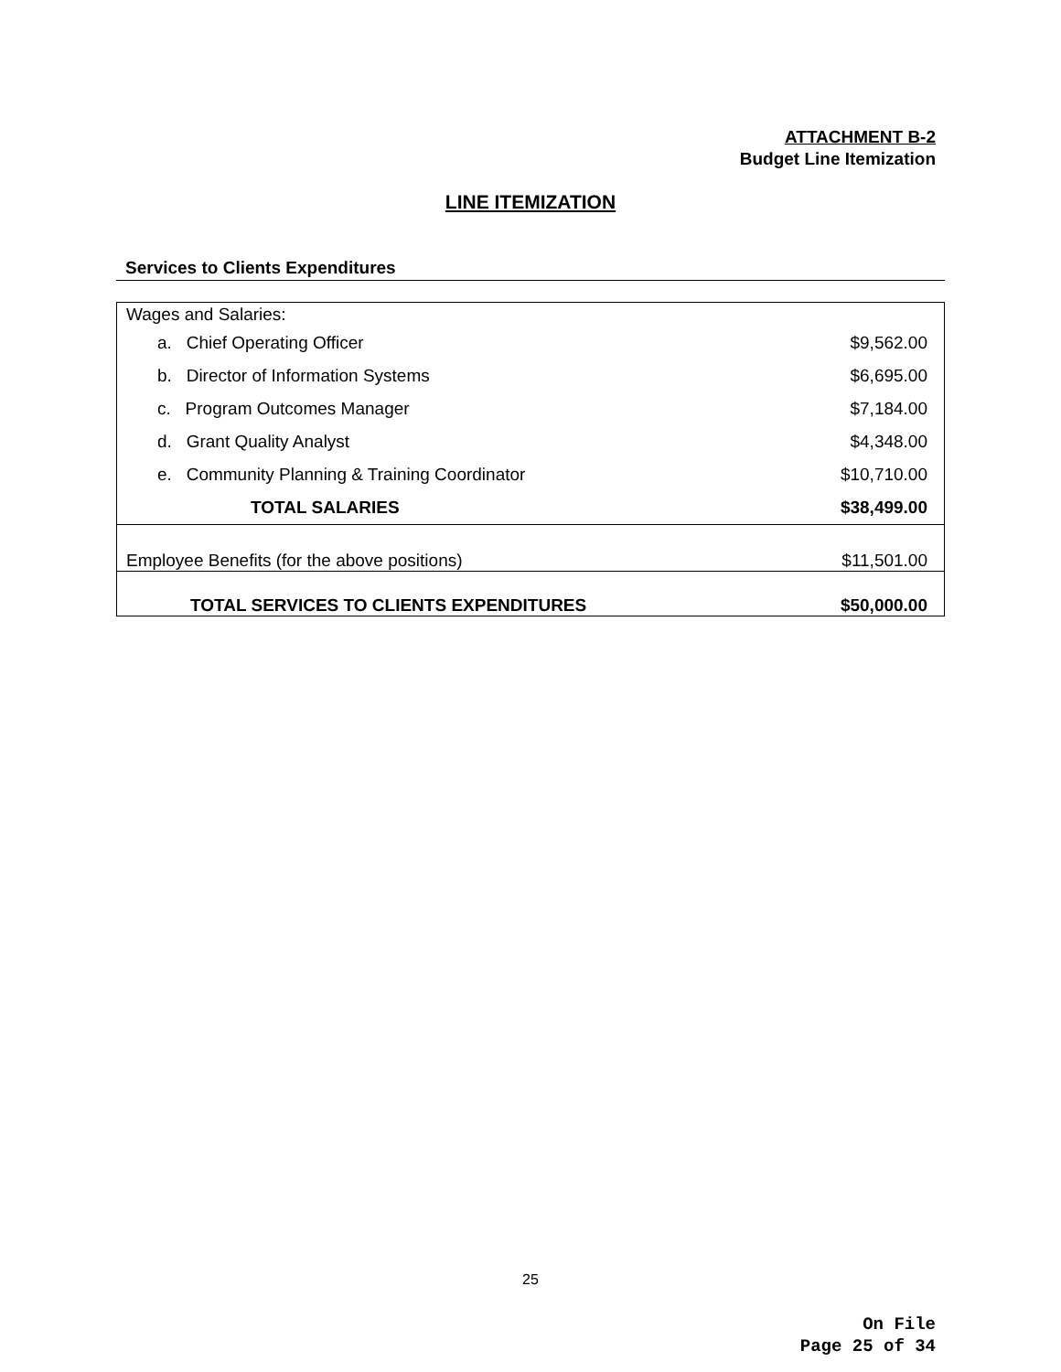ATTACHMENT B-2
Budget Line Itemization
LINE ITEMIZATION
Services to Clients Expenditures
| Wages and Salaries: | |
| a. Chief Operating Officer | $9,562.00 |
| b. Director of Information Systems | $6,695.00 |
| c. Program Outcomes Manager | $7,184.00 |
| d. Grant Quality Analyst | $4,348.00 |
| e. Community Planning & Training Coordinator | $10,710.00 |
| TOTAL SALARIES | $38,499.00 |
| Employee Benefits (for the above positions) | $11,501.00 |
| TOTAL SERVICES TO CLIENTS EXPENDITURES | $50,000.00 |
25
On File
Page 25 of 34